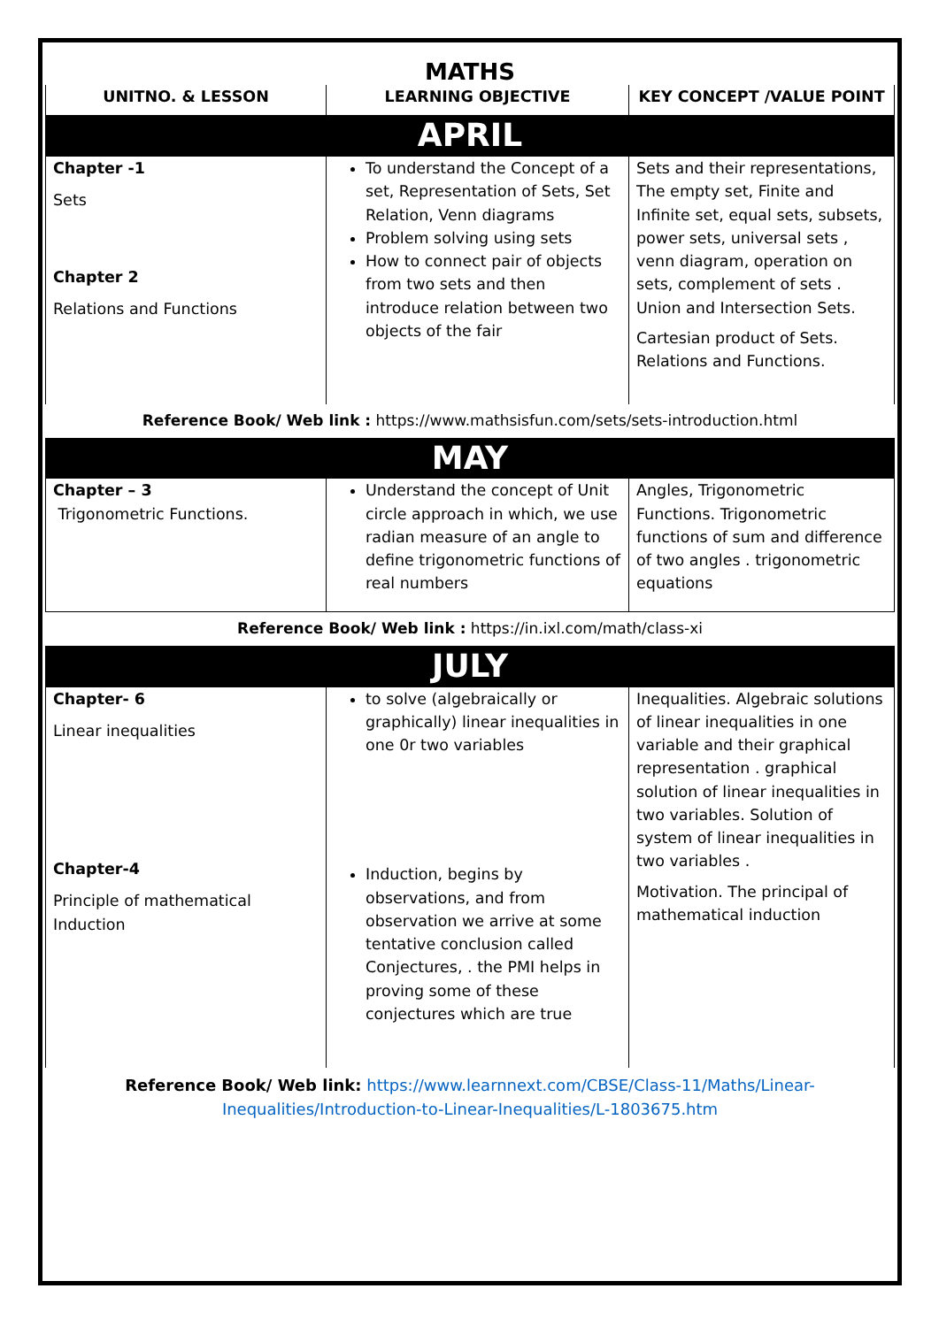MATHS
| UNITNO. & LESSON | LEARNING OBJECTIVE | KEY CONCEPT /VALUE POINT |
| --- | --- | --- |
| APRIL | | |
| Chapter -1 Sets Chapter 2 Relations and Functions | To understand the Concept of a set, Representation of Sets, Set Relation, Venn diagrams Problem solving using sets How to connect pair of objects from two sets and then introduce relation between two objects of the fair | Sets and their representations, The empty set, Finite and Infinite set, equal sets, subsets, power sets, universal sets , venn diagram, operation on sets, complement of sets . Union and Intersection Sets. Cartesian product of Sets. Relations and Functions. |
| Reference Book/ Web link : https://www.mathsisfun.com/sets/sets-introduction.html | | |
| MAY | | |
| Chapter – 3 Trigonometric Functions. | Understand the concept of Unit circle approach in which, we use radian measure of an angle to define trigonometric functions of real numbers | Angles, Trigonometric Functions. Trigonometric functions of sum and difference of two angles . trigonometric equations |
| Reference Book/ Web link : https://in.ixl.com/math/class-xi | | |
| JULY | | |
| Chapter- 6 Linear inequalities Chapter-4 Principle of mathematical Induction | to solve (algebraically or graphically) linear inequalities in one 0r two variables Induction, begins by observations, and from observation we arrive at some tentative conclusion called Conjectures, . the PMI helps in proving some of these conjectures which are true | Inequalities. Algebraic solutions of linear inequalities in one variable and their graphical representation . graphical solution of linear inequalities in two variables. Solution of system of linear inequalities in two variables . Motivation. The principal of mathematical induction |
| Reference Book/ Web link: https://www.learnnext.com/CBSE/Class-11/Maths/Linear-Inequalities/Introduction-to-Linear-Inequalities/L-1803675.htm | | |